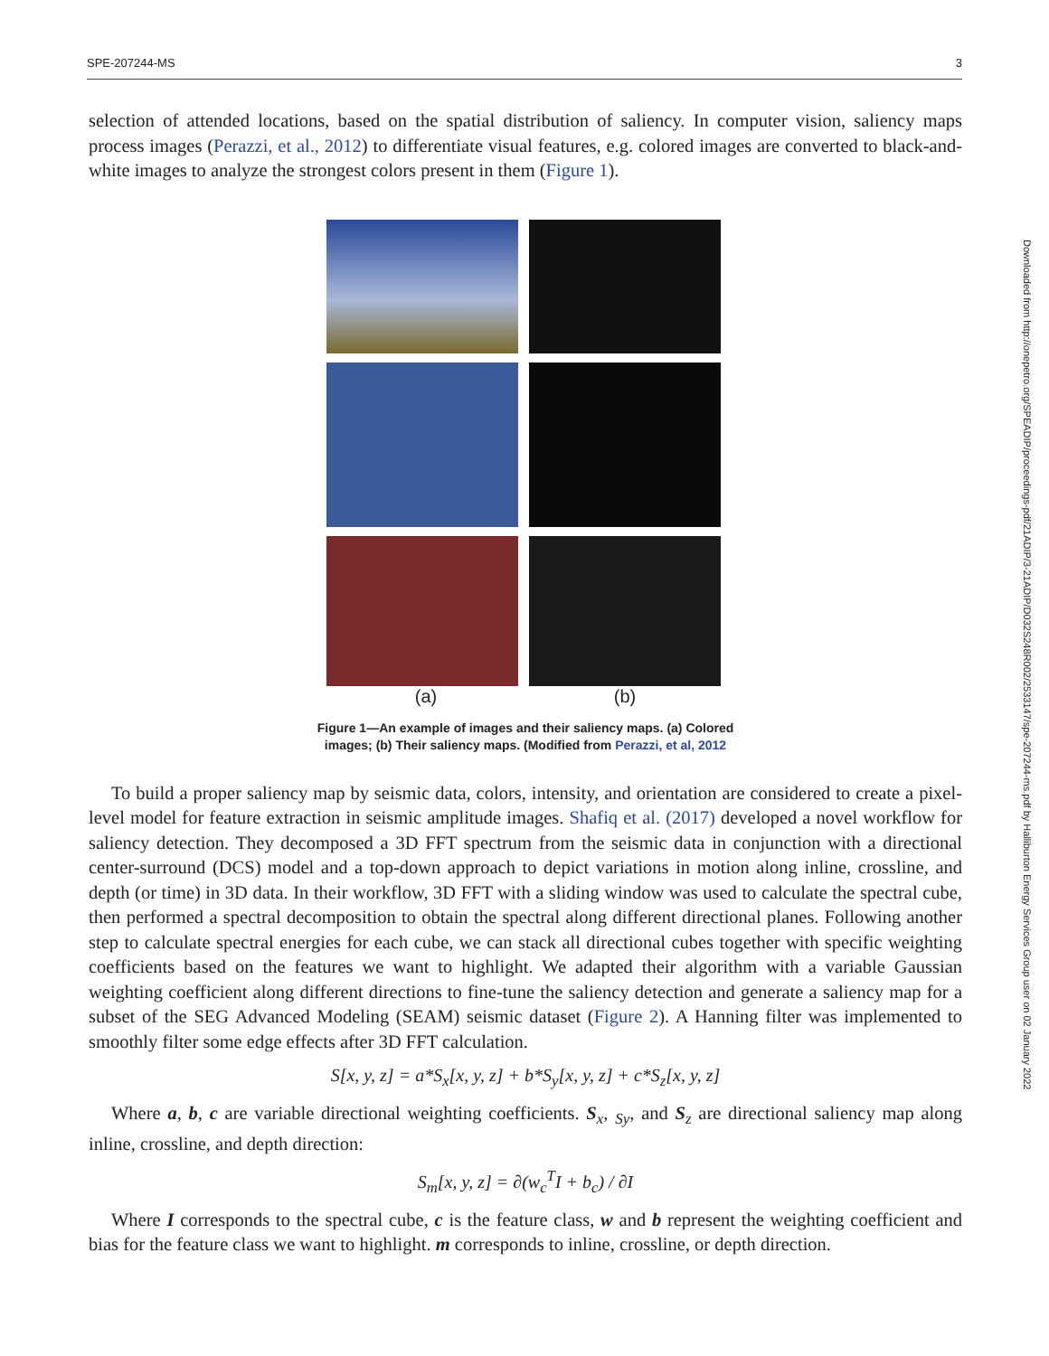SPE-207244-MS 3
selection of attended locations, based on the spatial distribution of saliency. In computer vision, saliency maps process images (Perazzi, et al., 2012) to differentiate visual features, e.g. colored images are converted to black-and-white images to analyze the strongest colors present in them (Figure 1).
(a) (b)
Figure 1—An example of images and their saliency maps. (a) Colored
images; (b) Their saliency maps. (Modified from Perazzi, et al, 2012
To build a proper saliency map by seismic data, colors, intensity, and orientation are considered to create a pixel-level model for feature extraction in seismic amplitude images. Shafiq et al. (2017) developed a novel workflow for saliency detection. They decomposed a 3D FFT spectrum from the seismic data in conjunction with a directional center-surround (DCS) model and a top-down approach to depict variations in motion along inline, crossline, and depth (or time) in 3D data. In their workflow, 3D FFT with a sliding window was used to calculate the spectral cube, then performed a spectral decomposition to obtain the spectral along different directional planes. Following another step to calculate spectral energies for each cube, we can stack all directional cubes together with specific weighting coefficients based on the features we want to highlight. We adapted their algorithm with a variable Gaussian weighting coefficient along different directions to fine-tune the saliency detection and generate a saliency map for a subset of the SEG Advanced Modeling (SEAM) seismic dataset (Figure 2). A Hanning filter was implemented to smoothly filter some edge effects after 3D FFT calculation.
S[x, y, z] = a*S<sub>x</sub>[x, y, z] + b*S<sub>y</sub>[x, y, z] + c*S<sub>z</sub>[x, y, z]
Where a, b, c are variable directional weighting coefficients. S<sub>x</sub>, <sub>Sy</sub>, and S<sub>z</sub> are directional saliency map along inline, crossline, and depth direction:
S<sub>m</sub>[x, y, z] = ∂(w<sub>c</sub><sup>T</sup>I + b<sub>c</sub>) / ∂I
Where I corresponds to the spectral cube, c is the feature class, w and b represent the weighting coefficient and bias for the feature class we want to highlight. m corresponds to inline, crossline, or depth direction.
Downloaded from http://onepetro.org/SPEADIP/proceedings-pdf/21ADIP/3-21ADIP/D032S248R002/2533147/spe-207244-ms.pdf by Halliburton Energy Services Group user on 02 January 2022